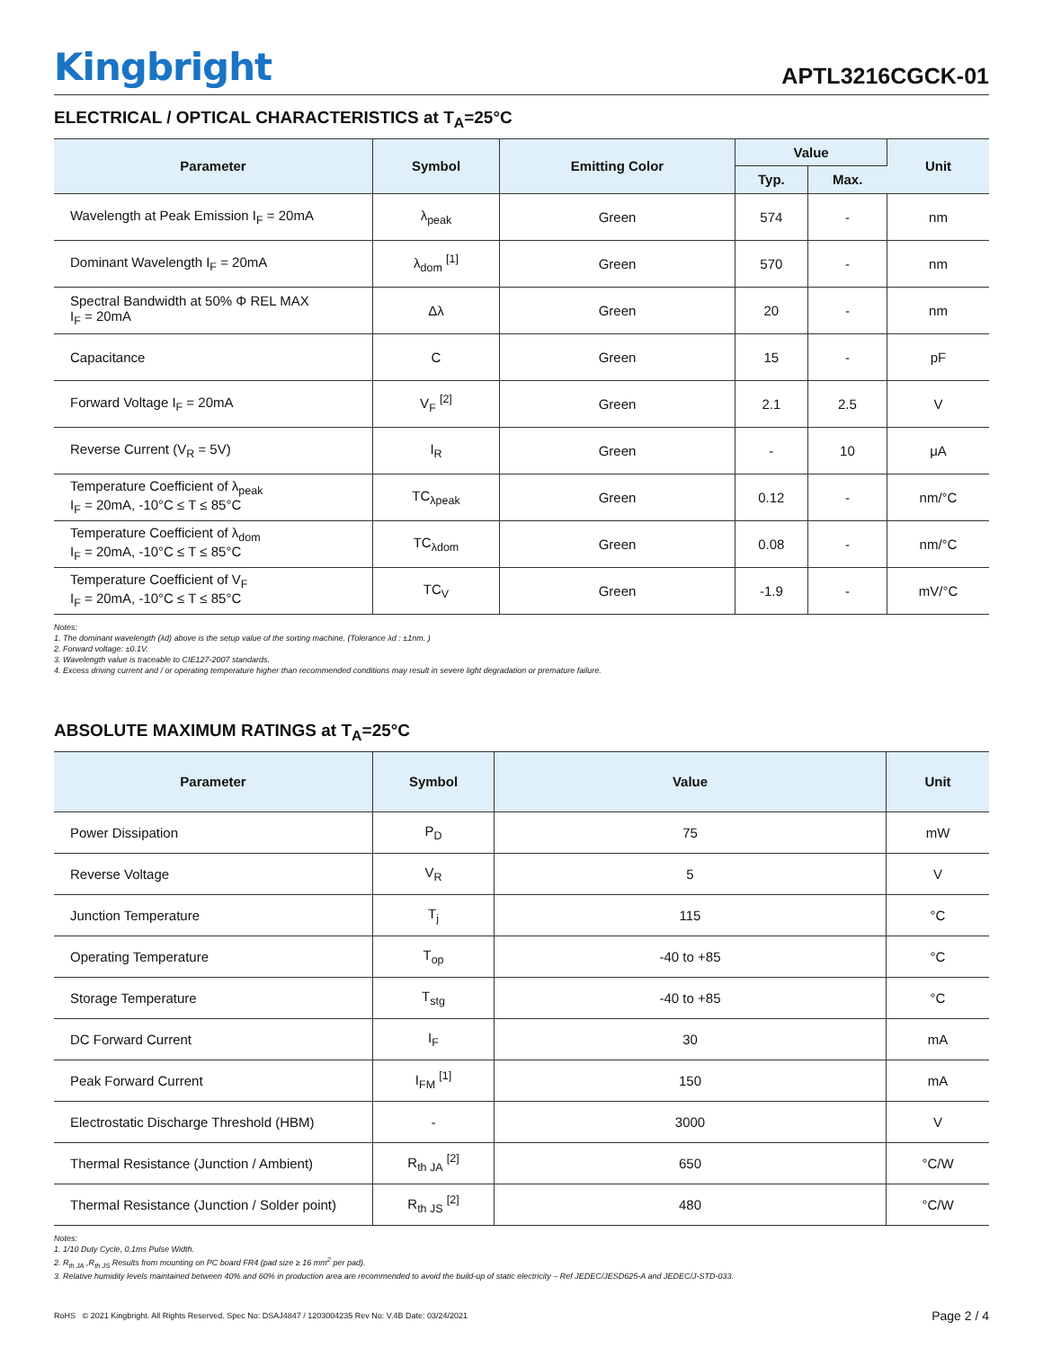Kingbright
APTL3216CGCK-01
ELECTRICAL / OPTICAL CHARACTERISTICS at T<sub>A</sub>=25°C
| Parameter | Symbol | Emitting Color | Value | | Unit |
| --- | --- | --- | --- | --- | --- |
| | | | Typ. | Max. | |
| Wavelength at Peak Emission I<sub>F</sub> = 20mA | λ<sub>peak</sub> | Green | 574 | - | nm |
| Dominant Wavelength I<sub>F</sub> = 20mA | λ<sub>dom</sub> <sup>[1]</sup> | Green | 570 | - | nm |
| Spectral Bandwidth at 50% Φ REL MAX I<sub>F</sub> = 20mA | Δλ | Green | 20 | - | nm |
| Capacitance | C | Green | 15 | - | pF |
| Forward Voltage I<sub>F</sub> = 20mA | V<sub>F</sub> <sup>[2]</sup> | Green | 2.1 | 2.5 | V |
| Reverse Current (V<sub>R</sub> = 5V) | I<sub>R</sub> | Green | - | 10 | μA |
| Temperature Coefficient of λ<sub>peak</sub> I<sub>F</sub> = 20mA, -10°C ≤ T ≤ 85°C | TC<sub>λpeak</sub> | Green | 0.12 | - | nm/°C |
| Temperature Coefficient of λ<sub>dom</sub> I<sub>F</sub> = 20mA, -10°C ≤ T ≤ 85°C | TC<sub>λdom</sub> | Green | 0.08 | - | nm/°C |
| Temperature Coefficient of V<sub>F</sub> I<sub>F</sub> = 20mA, -10°C ≤ T ≤ 85°C | TC<sub>V</sub> | Green | -1.9 | - | mV/°C |
Notes:
1. The dominant wavelength (λd) above is the setup value of the sorting machine. (Tolerance λd : ±1nm. )
2. Forward voltage: ±0.1V.
3. Wavelength value is traceable to CIE127-2007 standards.
4. Excess driving current and / or operating temperature higher than recommended conditions may result in severe light degradation or premature failure.
ABSOLUTE MAXIMUM RATINGS at T<sub>A</sub>=25°C
| Parameter | Symbol | Value | Unit |
| --- | --- | --- | --- |
| Power Dissipation | P<sub>D</sub> | 75 | mW |
| Reverse Voltage | V<sub>R</sub> | 5 | V |
| Junction Temperature | T<sub>j</sub> | 115 | °C |
| Operating Temperature | T<sub>op</sub> | -40 to +85 | °C |
| Storage Temperature | T<sub>stg</sub> | -40 to +85 | °C |
| DC Forward Current | I<sub>F</sub> | 30 | mA |
| Peak Forward Current | I<sub>FM</sub> <sup>[1]</sup> | 150 | mA |
| Electrostatic Discharge Threshold (HBM) | - | 3000 | V |
| Thermal Resistance (Junction / Ambient) | R<sub>th JA</sub> <sup>[2]</sup> | 650 | °C/W |
| Thermal Resistance (Junction / Solder point) | R<sub>th JS</sub> <sup>[2]</sup> | 480 | °C/W |
Notes:
1. 1/10 Duty Cycle, 0.1ms Pulse Width.
2. R<sub>th JA</sub> ,R<sub>th JS</sub> Results from mounting on PC board FR4 (pad size ≥ 16 mm<sup>2</sup> per pad).
3. Relative humidity levels maintained between 40% and 60% in production area are recommended to avoid the build-up of static electricity – Ref JEDEC/JESD625-A and JEDEC/J-STD-033.
RoHS © 2021 Kingbright. All Rights Reserved. Spec No: DSAJ4847 / 1203004235 Rev No: V.4B Date: 03/24/2021
Page 2 / 4